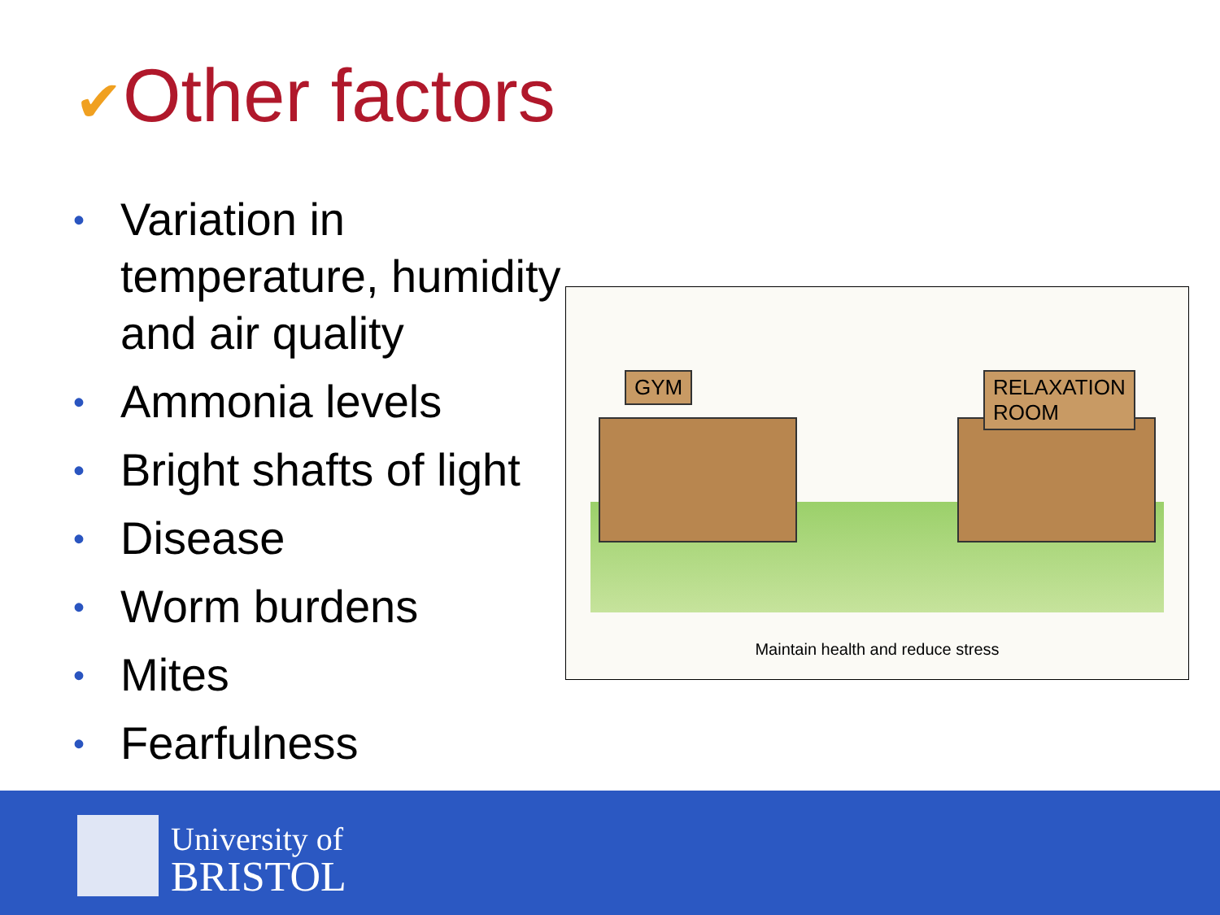✔Other factors
• Variation in temperature, humidity and air quality
• Ammonia levels
• Bright shafts of light
• Disease
• Worm burdens
• Mites
• Fearfulness
GYM
RELAXATION
ROOM
Maintain health and reduce stress
University of
BRISTOL